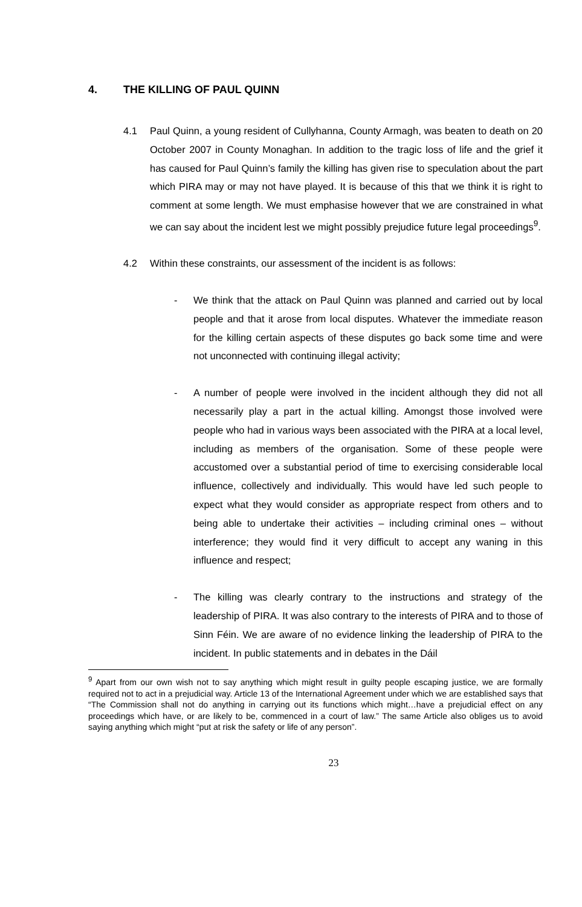4. THE KILLING OF PAUL QUINN
4.1 Paul Quinn, a young resident of Cullyhanna, County Armagh, was beaten to death on 20 October 2007 in County Monaghan. In addition to the tragic loss of life and the grief it has caused for Paul Quinn’s family the killing has given rise to speculation about the part which PIRA may or may not have played. It is because of this that we think it is right to comment at some length. We must emphasise however that we are constrained in what we can say about the incident lest we might possibly prejudice future legal proceedings<sup>9</sup>.
4.2 Within these constraints, our assessment of the incident is as follows:
- We think that the attack on Paul Quinn was planned and carried out by local people and that it arose from local disputes. Whatever the immediate reason for the killing certain aspects of these disputes go back some time and were not unconnected with continuing illegal activity;
- A number of people were involved in the incident although they did not all necessarily play a part in the actual killing. Amongst those involved were people who had in various ways been associated with the PIRA at a local level, including as members of the organisation. Some of these people were accustomed over a substantial period of time to exercising considerable local influence, collectively and individually. This would have led such people to expect what they would consider as appropriate respect from others and to being able to undertake their activities – including criminal ones – without interference; they would find it very difficult to accept any waning in this influence and respect;
- The killing was clearly contrary to the instructions and strategy of the leadership of PIRA. It was also contrary to the interests of PIRA and to those of Sinn Féin. We are aware of no evidence linking the leadership of PIRA to the incident. In public statements and in debates in the Dáil
<sup>9</sup> Apart from our own wish not to say anything which might result in guilty people escaping justice, we are formally required not to act in a prejudicial way. Article 13 of the International Agreement under which we are established says that “The Commission shall not do anything in carrying out its functions which might…have a prejudicial effect on any proceedings which have, or are likely to be, commenced in a court of law.” The same Article also obliges us to avoid saying anything which might “put at risk the safety or life of any person”.
23